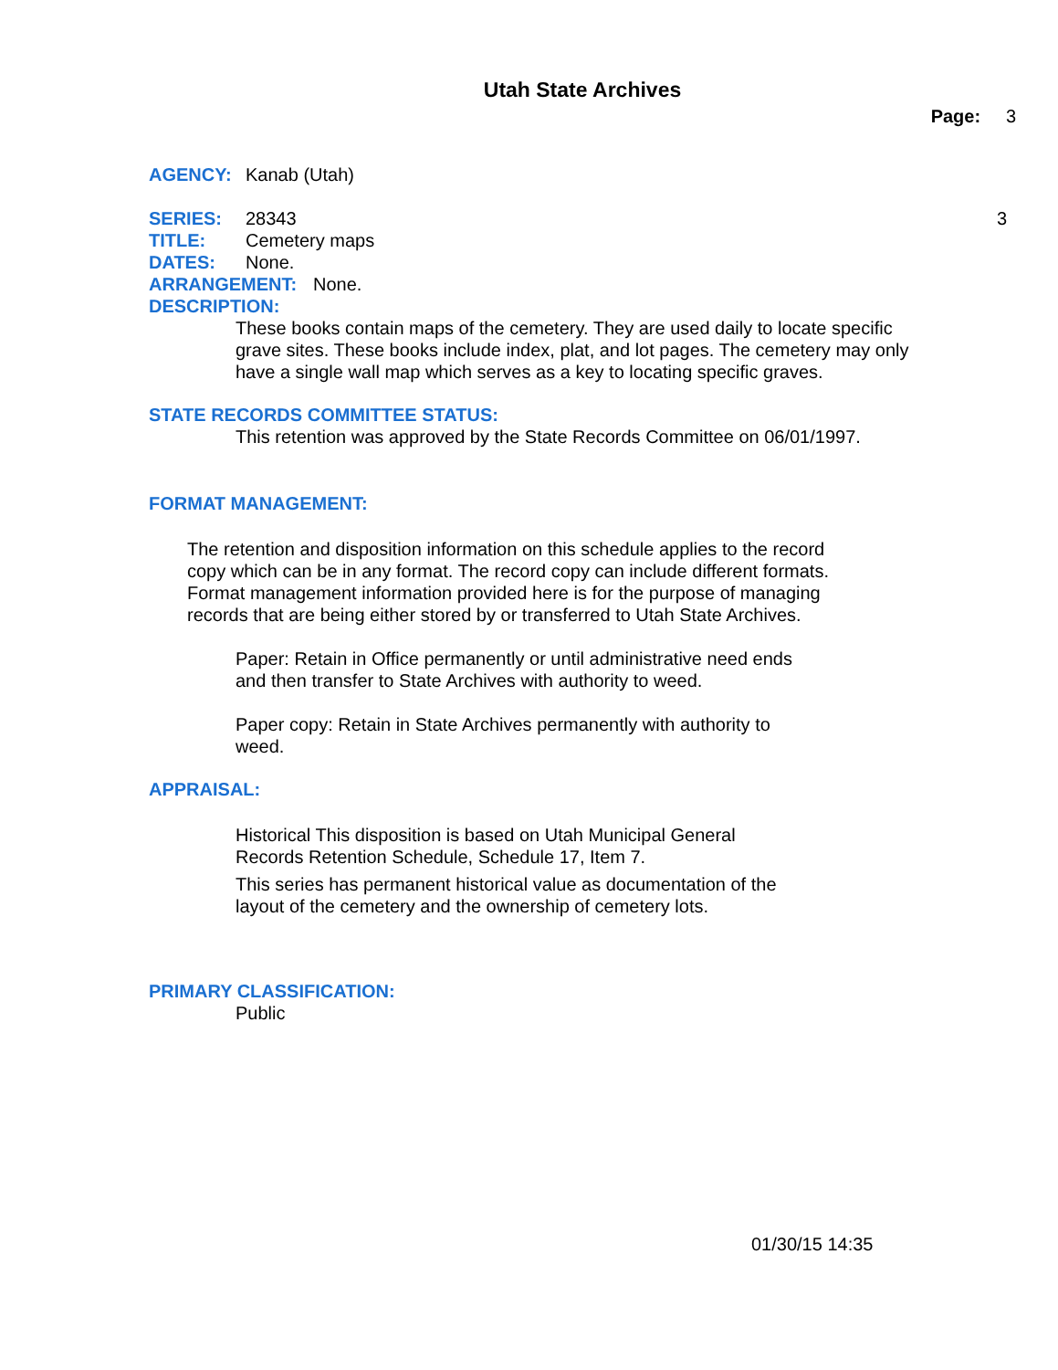Utah State Archives
Page: 3
AGENCY: Kanab (Utah)
SERIES: 28343 3
TITLE: Cemetery maps
DATES: None.
ARRANGEMENT: None.
DESCRIPTION:
These books contain maps of the cemetery. They are used daily to locate specific grave sites. These books include index, plat, and lot pages. The cemetery may only have a single wall map which serves as a key to locating specific graves.
STATE RECORDS COMMITTEE STATUS:
This retention was approved by the State Records Committee on 06/01/1997.
FORMAT MANAGEMENT:
The retention and disposition information on this schedule applies to the record copy which can be in any format. The record copy can include different formats. Format management information provided here is for the purpose of managing records that are being either stored by or transferred to Utah State Archives.
Paper: Retain in Office permanently or until administrative need ends and then transfer to State Archives with authority to weed.
Paper copy: Retain in State Archives permanently with authority to weed.
APPRAISAL:
Historical This disposition is based on Utah Municipal General Records Retention Schedule, Schedule 17, Item 7.
This series has permanent historical value as documentation of the layout of the cemetery and the ownership of cemetery lots.
PRIMARY CLASSIFICATION:
Public
01/30/15 14:35